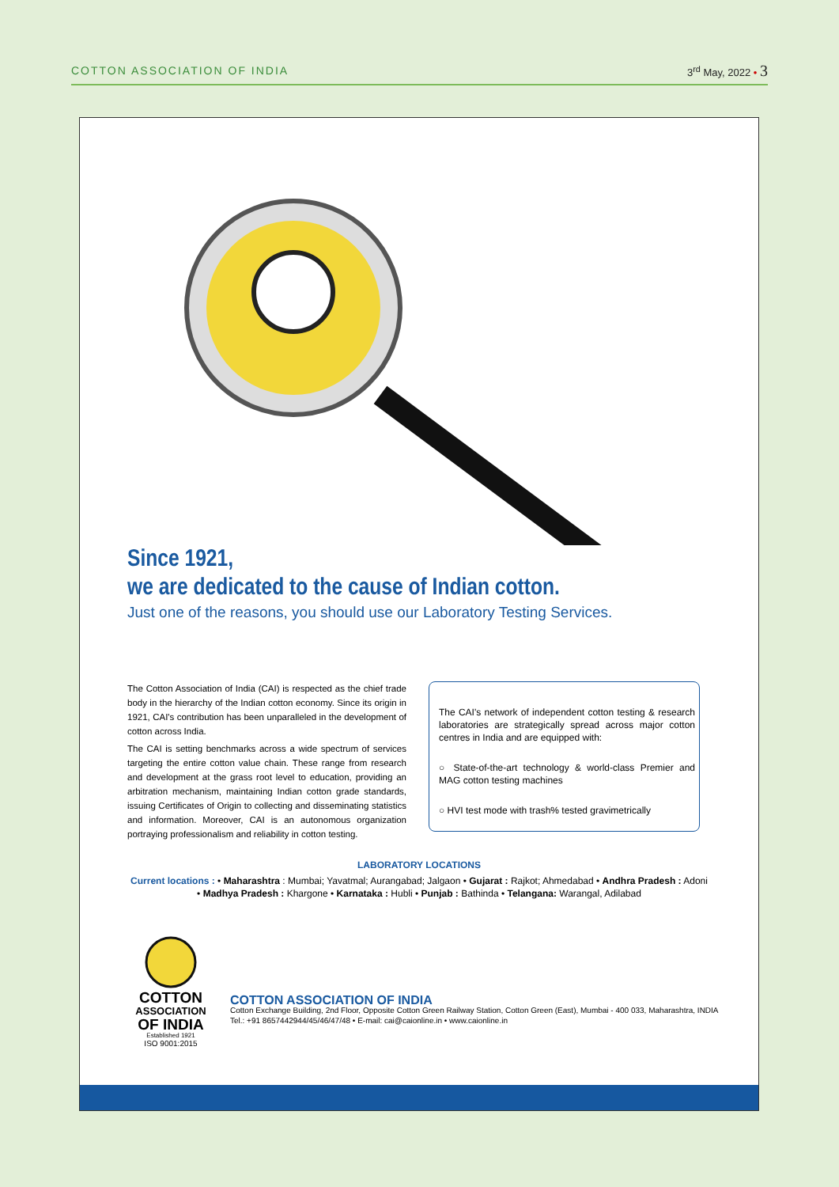COTTON ASSOCIATION OF INDIA 3<sup>rd</sup> May, 2022 • 3
Since 1921,
we are dedicated to the cause of Indian cotton.
Just one of the reasons, you should use our Laboratory Testing Services.
The Cotton Association of India (CAI) is respected as the chief trade body in the hierarchy of the Indian cotton economy. Since its origin in 1921, CAI's contribution has been unparalleled in the development of cotton across India.
The CAI is setting benchmarks across a wide spectrum of services targeting the entire cotton value chain. These range from research and development at the grass root level to education, providing an arbitration mechanism, maintaining Indian cotton grade standards, issuing Certificates of Origin to collecting and disseminating statistics and information. Moreover, CAI is an autonomous organization portraying professionalism and reliability in cotton testing.
The CAI's network of independent cotton testing & research laboratories are strategically spread across major cotton centres in India and are equipped with:
○ State-of-the-art technology & world-class Premier and MAG cotton testing machines
○ HVI test mode with trash% tested gravimetrically
LABORATORY LOCATIONS
Current locations : • Maharashtra : Mumbai; Yavatmal; Aurangabad; Jalgaon • Gujarat : Rajkot; Ahmedabad • Andhra Pradesh : Adoni
• Madhya Pradesh : Khargone • Karnataka : Hubli • Punjab : Bathinda • Telangana: Warangal, Adilabad
COTTON
ASSOCIATION
OF INDIA
Established 1921
ISO 9001:2015
COTTON ASSOCIATION OF INDIA
Cotton Exchange Building, 2nd Floor, Opposite Cotton Green Railway Station, Cotton Green (East), Mumbai - 400 033, Maharashtra, INDIA
Tel.: +91 8657442944/45/46/47/48 • E-mail: cai@caionline.in • www.caionline.in